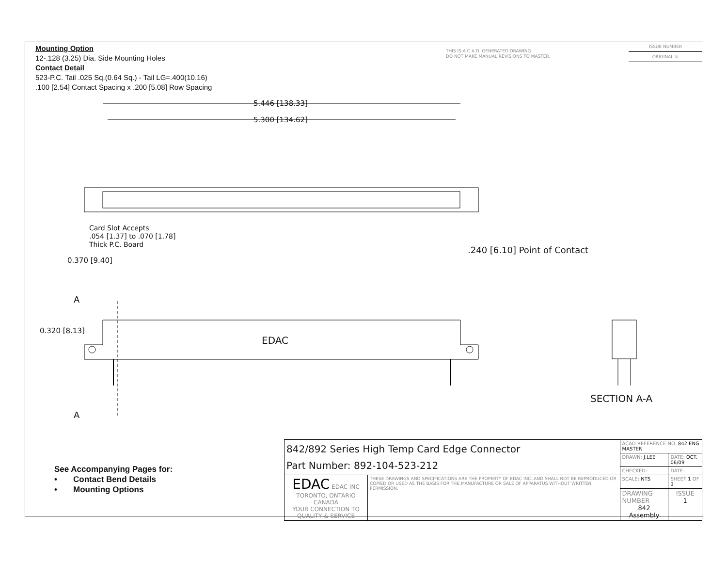Mounting Option
12-.128 (3.25) Dia. Side Mounting Holes
Contact Detail
523-P.C. Tail .025 Sq.(0.64 Sq.) - Tail LG=.400(10.16)
.100 [2.54] Contact Spacing x .200 [5.08] Row Spacing
THIS IS A C.A.D. GENERATED DRAWING
DO NOT MAKE MANUAL REVISIONS TO MASTER.
ISSUE NUMBER
ORIGINAL ①
5.446 [138.33]
5.300 [134.62]
Card Slot Accepts
.054 [1.37] to .070 [1.78]
Thick P.C. Board
0.370 [9.40]
.240 [6.10] Point of Contact
A
0.320 [8.13]
EDAC
A
SECTION A-A
See Accompanying Pages for:
• Contact Bend Details
• Mounting Options
| 842/892 Series High Temp Card Edge Connector Part Number: 892-104-523-212 | | ACAD REFERENCE NO. 842 ENG MASTER | | |
| | | DRAWN: J.LEE | DATE: OCT. 06/09 | |
| | | CHECKED: | DATE: | |
| EDAC EDAC INC TORONTO, ONTARIO CANADA YOUR CONNECTION TO QUALITY & SERVICE | THESE DRAWINGS AND SPECIFICATIONS ARE THE PROPERTY OF EDAC INC.,AND SHALL NOT BE REPRODUCED,OR COPIED OR USED AS THE BASIS FOR THE MANUFACTURE OR SALE OF APPARATUS WITHOUT WRITTEN PERMISSION. | SCALE: NTS | SHEET 1 OF 3 | |
| | | DRAWING NUMBER 842 Assembly | | ISSUE 1 |